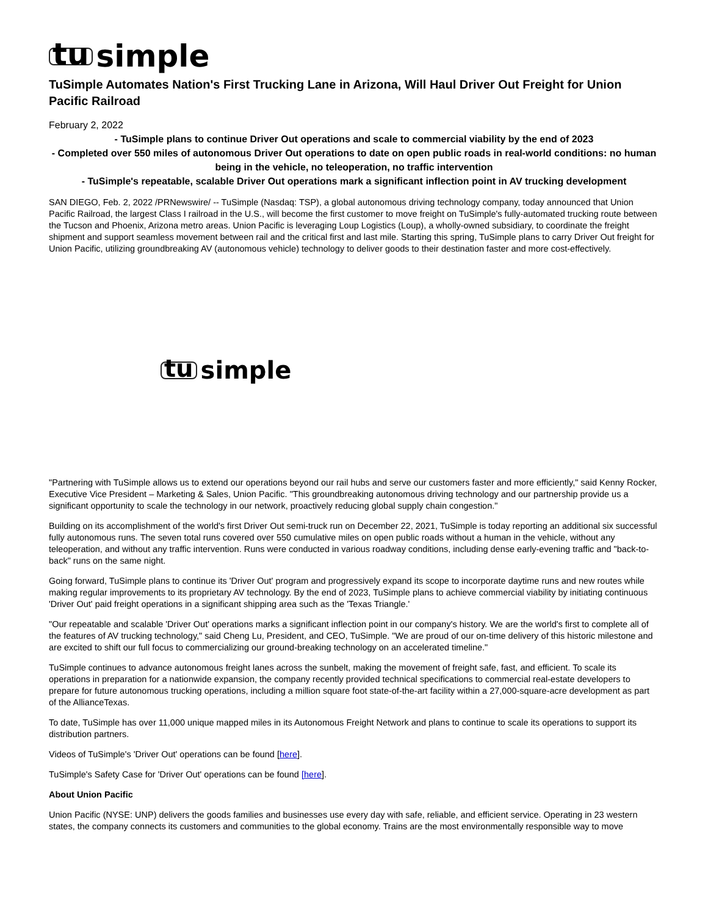tu simple
TuSimple Automates Nation's First Trucking Lane in Arizona, Will Haul Driver Out Freight for Union Pacific Railroad
February 2, 2022
- TuSimple plans to continue Driver Out operations and scale to commercial viability by the end of 2023
- Completed over 550 miles of autonomous Driver Out operations to date on open public roads in real-world conditions: no human being in the vehicle, no teleoperation, no traffic intervention
- TuSimple's repeatable, scalable Driver Out operations mark a significant inflection point in AV trucking development
SAN DIEGO, Feb. 2, 2022 /PRNewswire/ -- TuSimple (Nasdaq: TSP), a global autonomous driving technology company, today announced that Union Pacific Railroad, the largest Class I railroad in the U.S., will become the first customer to move freight on TuSimple's fully-automated trucking route between the Tucson and Phoenix, Arizona metro areas. Union Pacific is leveraging Loup Logistics (Loup), a wholly-owned subsidiary, to coordinate the freight shipment and support seamless movement between rail and the critical first and last mile. Starting this spring, TuSimple plans to carry Driver Out freight for Union Pacific, utilizing groundbreaking AV (autonomous vehicle) technology to deliver goods to their destination faster and more cost-effectively.
tu simple
"Partnering with TuSimple allows us to extend our operations beyond our rail hubs and serve our customers faster and more efficiently," said Kenny Rocker, Executive Vice President – Marketing & Sales, Union Pacific. "This groundbreaking autonomous driving technology and our partnership provide us a significant opportunity to scale the technology in our network, proactively reducing global supply chain congestion."
Building on its accomplishment of the world's first Driver Out semi-truck run on December 22, 2021, TuSimple is today reporting an additional six successful fully autonomous runs. The seven total runs covered over 550 cumulative miles on open public roads without a human in the vehicle, without any teleoperation, and without any traffic intervention. Runs were conducted in various roadway conditions, including dense early-evening traffic and "back-to-back" runs on the same night.
Going forward, TuSimple plans to continue its 'Driver Out' program and progressively expand its scope to incorporate daytime runs and new routes while making regular improvements to its proprietary AV technology. By the end of 2023, TuSimple plans to achieve commercial viability by initiating continuous 'Driver Out' paid freight operations in a significant shipping area such as the 'Texas Triangle.'
"Our repeatable and scalable 'Driver Out' operations marks a significant inflection point in our company's history. We are the world's first to complete all of the features of AV trucking technology," said Cheng Lu, President, and CEO, TuSimple. "We are proud of our on-time delivery of this historic milestone and are excited to shift our full focus to commercializing our ground-breaking technology on an accelerated timeline."
TuSimple continues to advance autonomous freight lanes across the sunbelt, making the movement of freight safe, fast, and efficient. To scale its operations in preparation for a nationwide expansion, the company recently provided technical specifications to commercial real-estate developers to prepare for future autonomous trucking operations, including a million square foot state-of-the-art facility within a 27,000-square-acre development as part of the AllianceTexas.
To date, TuSimple has over 11,000 unique mapped miles in its Autonomous Freight Network and plans to continue to scale its operations to support its distribution partners.
Videos of TuSimple's 'Driver Out' operations can be found [here].
TuSimple's Safety Case for 'Driver Out' operations can be found [here].
About Union Pacific
Union Pacific (NYSE: UNP) delivers the goods families and businesses use every day with safe, reliable, and efficient service. Operating in 23 western states, the company connects its customers and communities to the global economy. Trains are the most environmentally responsible way to move